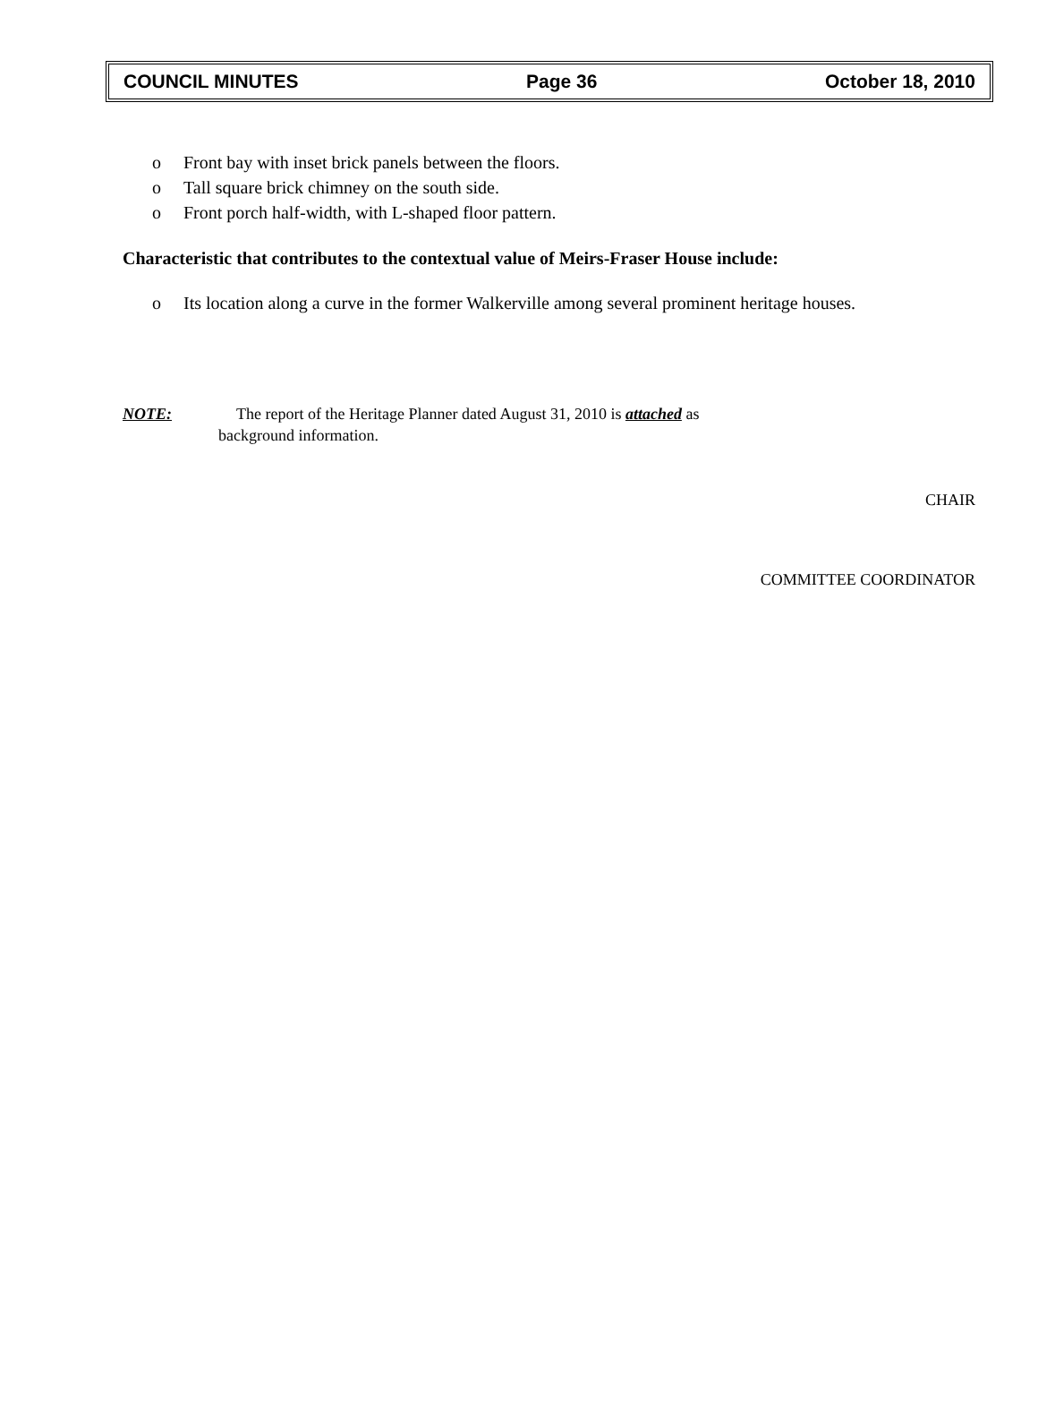COUNCIL MINUTES Page 36 October 18, 2010
o Front bay with inset brick panels between the floors.
o Tall square brick chimney on the south side.
o Front porch half-width, with L-shaped floor pattern.
Characteristic that contributes to the contextual value of Meirs-Fraser House include:
o Its location along a curve in the former Walkerville among several prominent heritage houses.
NOTE: The report of the Heritage Planner dated August 31, 2010 is attached as
background information.
CHAIR
COMMITTEE COORDINATOR